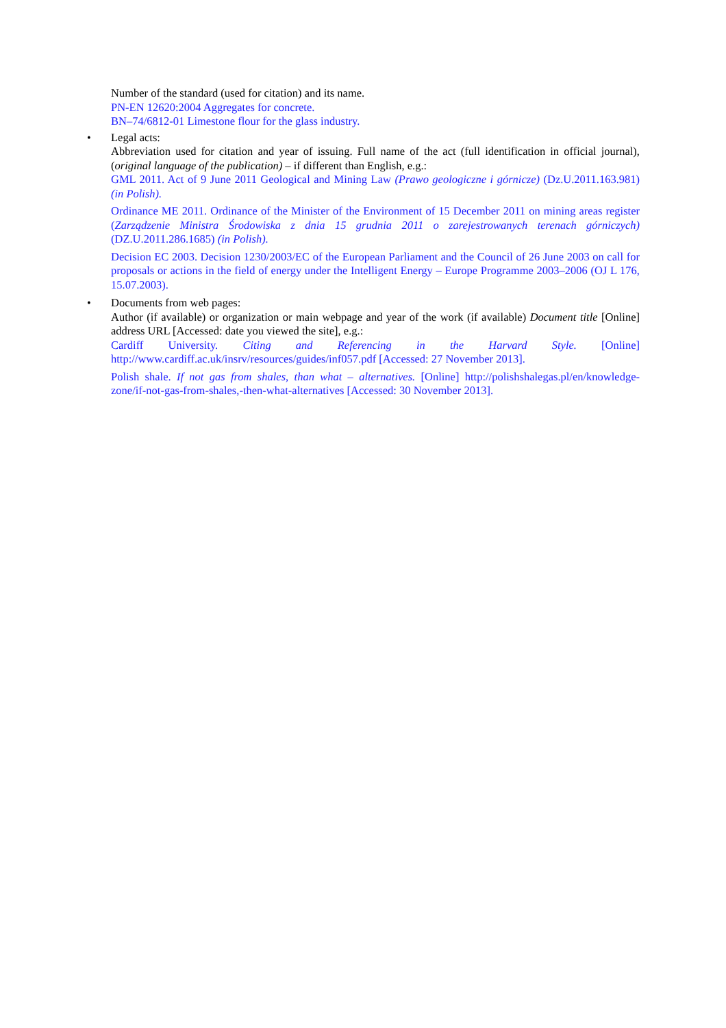Number of the standard (used for citation) and its name.
PN-EN 12620:2004 Aggregates for concrete.
BN–74/6812-01 Limestone flour for the glass industry.
•
Legal acts:
Abbreviation used for citation and year of issuing. Full name of the act (full identification in official journal), (original language of the publication) – if different than English, e.g.:
GML 2011. Act of 9 June 2011 Geological and Mining Law (Prawo geologiczne i górnicze) (Dz.U.2011.163.981) (in Polish).
Ordinance ME 2011. Ordinance of the Minister of the Environment of 15 December 2011 on mining areas register (Zarządzenie Ministra Środowiska z dnia 15 grudnia 2011 o zarejestrowanych terenach górniczych) (DZ.U.2011.286.1685) (in Polish).
Decision EC 2003. Decision 1230/2003/EC of the European Parliament and the Council of 26 June 2003 on call for proposals or actions in the field of energy under the Intelligent Energy – Europe Programme 2003–2006 (OJ L 176, 15.07.2003).
•
Documents from web pages:
Author (if available) or organization or main webpage and year of the work (if available) Document title [Online] address URL [Accessed: date you viewed the site], e.g.:
Cardiff University. Citing and Referencing in the Harvard Style. [Online] http://www.cardiff.ac.uk/insrv/resources/guides/inf057.pdf [Accessed: 27 November 2013].
Polish shale. If not gas from shales, than what – alternatives. [Online] http://polishshalegas.pl/en/knowledge-zone/if-not-gas-from-shales,-then-what-alternatives [Accessed: 30 November 2013].